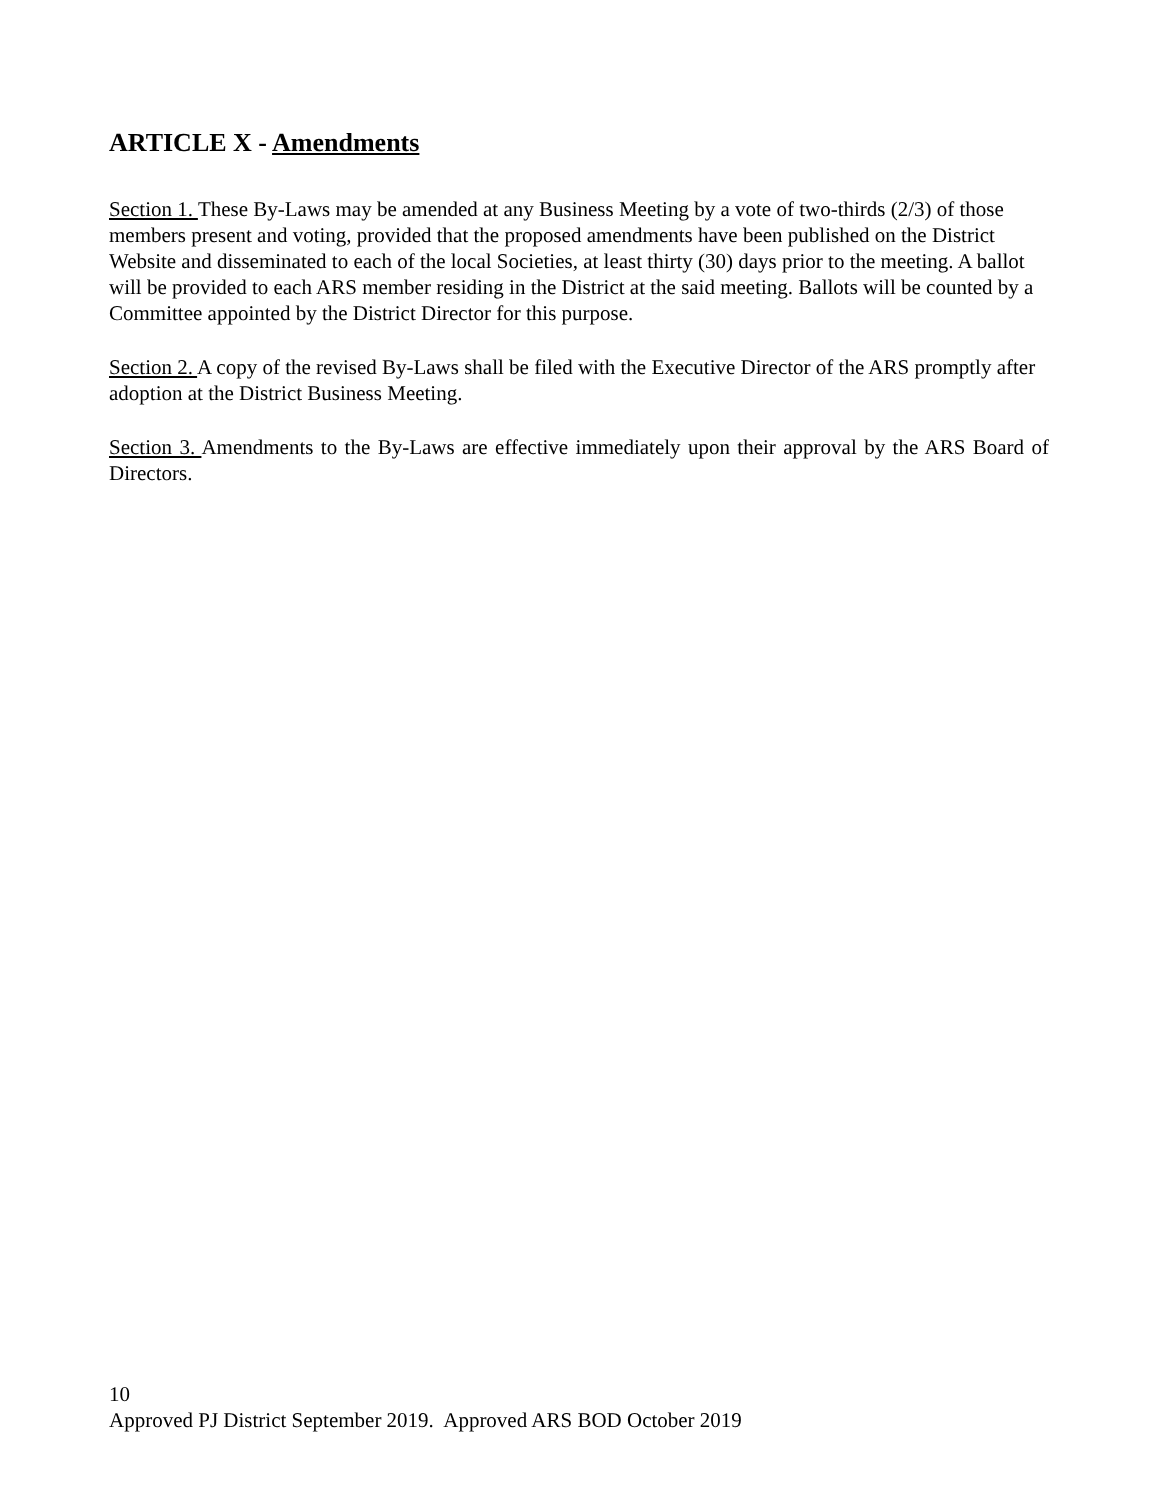ARTICLE X - Amendments
Section 1. These By-Laws may be amended at any Business Meeting by a vote of two-thirds (2/3) of those members present and voting, provided that the proposed amendments have been published on the District Website and disseminated to each of the local Societies, at least thirty (30) days prior to the meeting. A ballot will be provided to each ARS member residing in the District at the said meeting. Ballots will be counted by a Committee appointed by the District Director for this purpose.
Section 2. A copy of the revised By-Laws shall be filed with the Executive Director of the ARS promptly after adoption at the District Business Meeting.
Section 3. Amendments to the By-Laws are effective immediately upon their approval by the ARS Board of Directors.
10
Approved PJ District September 2019. Approved ARS BOD October 2019